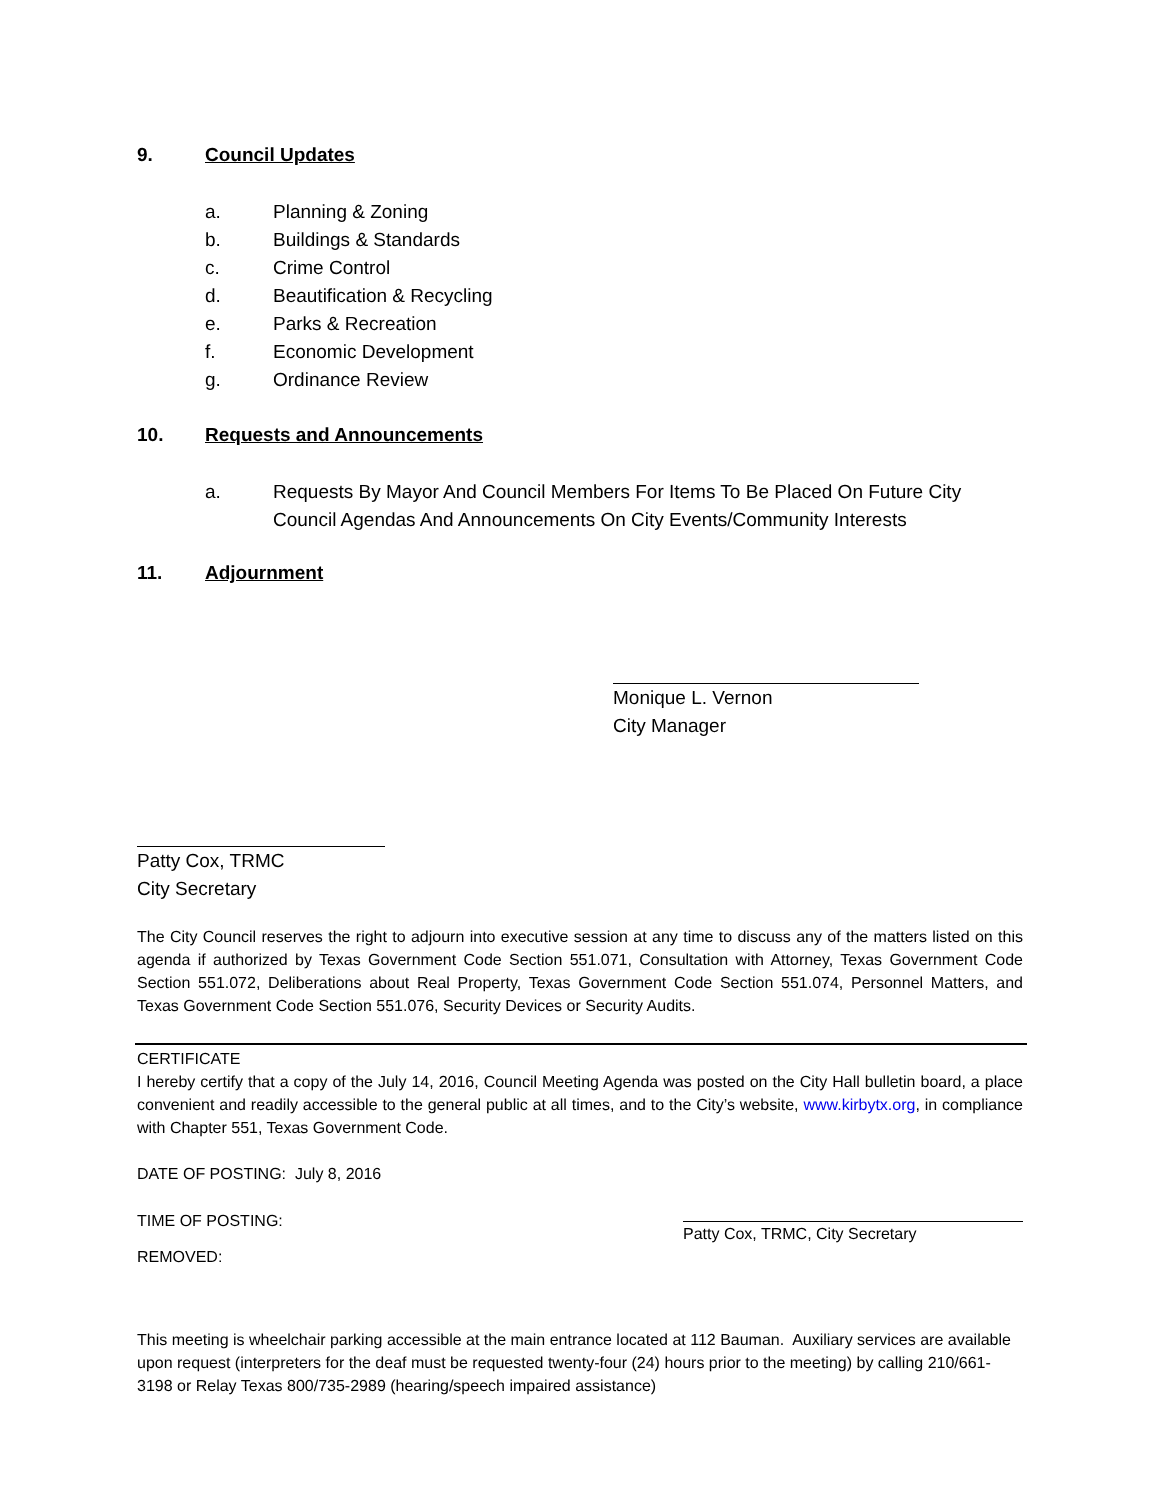9. Council Updates
a. Planning & Zoning
b. Buildings & Standards
c. Crime Control
d. Beautification & Recycling
e. Parks & Recreation
f. Economic Development
g. Ordinance Review
10. Requests and Announcements
a. Requests By Mayor And Council Members For Items To Be Placed On Future City Council Agendas And Announcements On City Events/Community Interests
11. Adjournment
Monique L. Vernon
City Manager
Patty Cox, TRMC
City Secretary
The City Council reserves the right to adjourn into executive session at any time to discuss any of the matters listed on this agenda if authorized by Texas Government Code Section 551.071, Consultation with Attorney, Texas Government Code Section 551.072, Deliberations about Real Property, Texas Government Code Section 551.074, Personnel Matters, and Texas Government Code Section 551.076, Security Devices or Security Audits.
CERTIFICATE
I hereby certify that a copy of the July 14, 2016, Council Meeting Agenda was posted on the City Hall bulletin board, a place convenient and readily accessible to the general public at all times, and to the City’s website, www.kirbytx.org, in compliance with Chapter 551, Texas Government Code.
DATE OF POSTING: July 8, 2016
TIME OF POSTING: Patty Cox, TRMC, City Secretary
REMOVED:
This meeting is wheelchair parking accessible at the main entrance located at 112 Bauman. Auxiliary services are available upon request (interpreters for the deaf must be requested twenty-four (24) hours prior to the meeting) by calling 210/661-3198 or Relay Texas 800/735-2989 (hearing/speech impaired assistance)